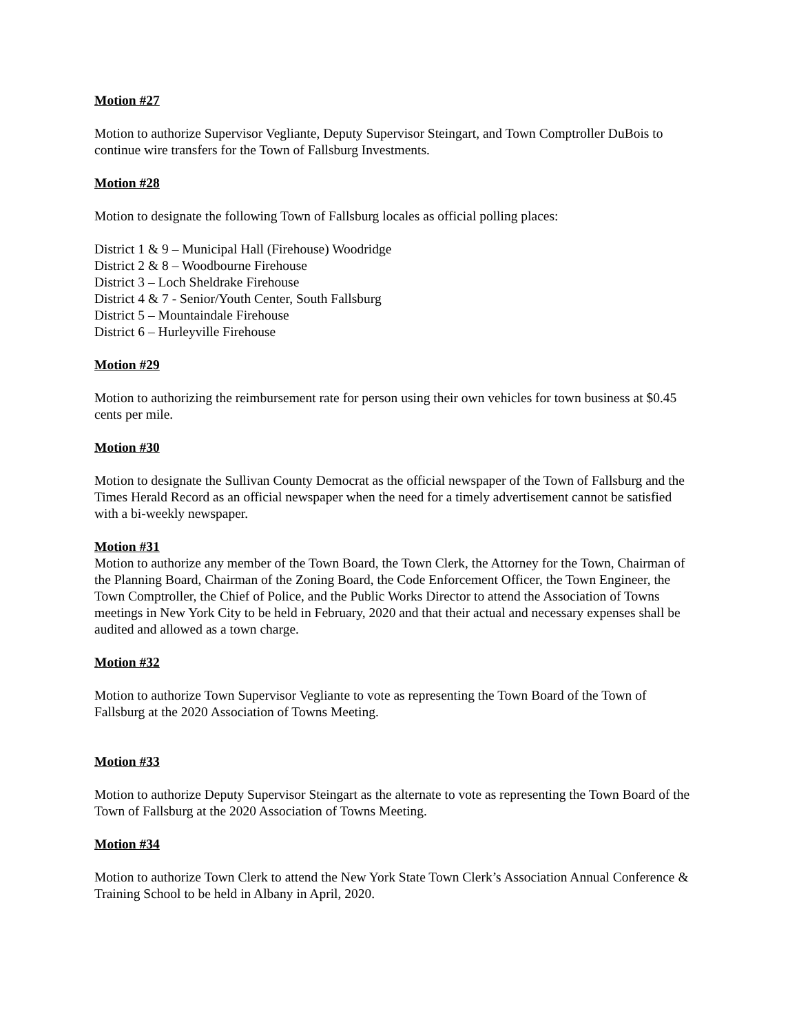Motion #27
Motion to authorize Supervisor Vegliante, Deputy Supervisor Steingart, and Town Comptroller DuBois to continue wire transfers for the Town of Fallsburg Investments.
Motion #28
Motion to designate the following Town of Fallsburg locales as official polling places:
District 1 & 9 – Municipal Hall (Firehouse) Woodridge
District 2 & 8 – Woodbourne Firehouse
District 3 – Loch Sheldrake Firehouse
District 4 & 7 - Senior/Youth Center, South Fallsburg
District 5 – Mountaindale Firehouse
District 6 – Hurleyville Firehouse
Motion #29
Motion to authorizing the reimbursement rate for person using their own vehicles for town business at $0.45 cents per mile.
Motion #30
Motion to designate the Sullivan County Democrat as the official newspaper of the Town of Fallsburg and the Times Herald Record as an official newspaper when the need for a timely advertisement cannot be satisfied with a bi-weekly newspaper.
Motion #31
Motion to authorize any member of the Town Board, the Town Clerk, the Attorney for the Town, Chairman of the Planning Board, Chairman of the Zoning Board, the Code Enforcement Officer, the Town Engineer, the Town Comptroller, the Chief of Police, and the Public Works Director to attend the Association of Towns meetings in New York City to be held in February, 2020 and that their actual and necessary expenses shall be audited and allowed as a town charge.
Motion #32
Motion to authorize Town Supervisor Vegliante to vote as representing the Town Board of the Town of Fallsburg at the 2020 Association of Towns Meeting.
Motion #33
Motion to authorize Deputy Supervisor Steingart as the alternate to vote as representing the Town Board of the Town of Fallsburg at the 2020 Association of Towns Meeting.
Motion #34
Motion to authorize Town Clerk to attend the New York State Town Clerk’s Association Annual Conference & Training School to be held in Albany in April, 2020.